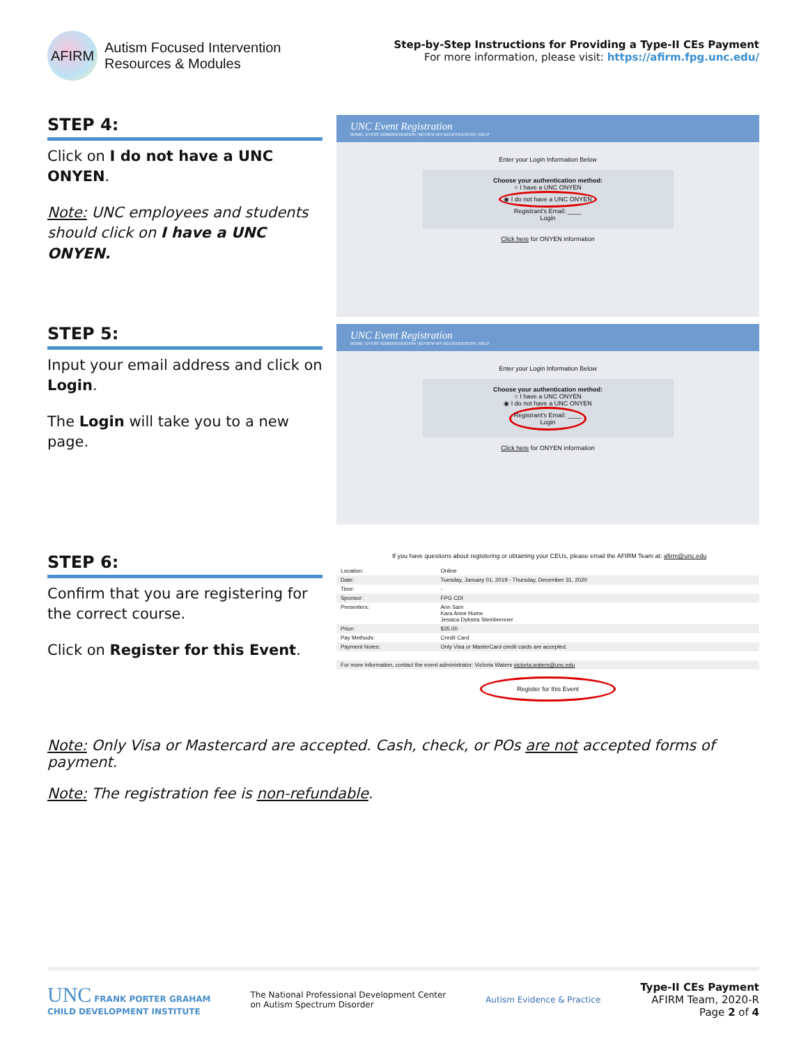AFIRM
Autism Focused Intervention
Resources & Modules
Step-by-Step Instructions for Providing a Type-II CEs Payment
For more information, please visit: https://afirm.fpg.unc.edu/
STEP 4:
Click on I do not have a UNC ONYEN.
Note: UNC employees and students should click on I have a UNC ONYEN.
UNC Event Registration
HOME | EVENT ADMINISTRATION | REVIEW MY REGISTRATIONS | HELP
Enter your Login Information Below
Choose your authentication method:
○ I have a UNC ONYEN
◉ I do not have a UNC ONYEN
Registrant's Email: ____
Login
Click here for ONYEN information
STEP 5:
Input your email address and click on Login.
The Login will take you to a new page.
UNC Event Registration
HOME | EVENT ADMINISTRATION | REVIEW MY REGISTRATIONS | HELP
Enter your Login Information Below
Choose your authentication method:
○ I have a UNC ONYEN
◉ I do not have a UNC ONYEN
Registrant's Email: ____
Login
Click here for ONYEN information
STEP 6:
Confirm that you are registering for the correct course.
Click on Register for this Event.
If you have questions about registering or obtaining your CEUs, please email the AFIRM Team at: afirm@unc.edu
| Location: | Online |
| Date: | Tuesday, January 01, 2019 - Thursday, December 31, 2020 |
| Time: | - |
| Sponsor: | FPG CDI |
| Presenters: | Ann Sam Kara Anne Hume Jessica Dykstra Steinbrenner |
| Price: | $35.00 |
| Pay Methods: | Credit Card |
| Payment Notes: | Only Visa or MasterCard credit cards are accepted. |
| For more information, contact the event administrator: Victoria Waters victoria.waters@unc.edu | |
Register for this Event
Note: Only Visa or Mastercard are accepted. Cash, check, or POs are not accepted forms of payment.
Note: The registration fee is non-refundable.
UNC FRANK PORTER GRAHAM
CHILD DEVELOPMENT INSTITUTE
The National Professional Development Center
on Autism Spectrum Disorder
Autism Evidence & Practice
Type-II CEs Payment
AFIRM Team, 2020-R
Page 2 of 4